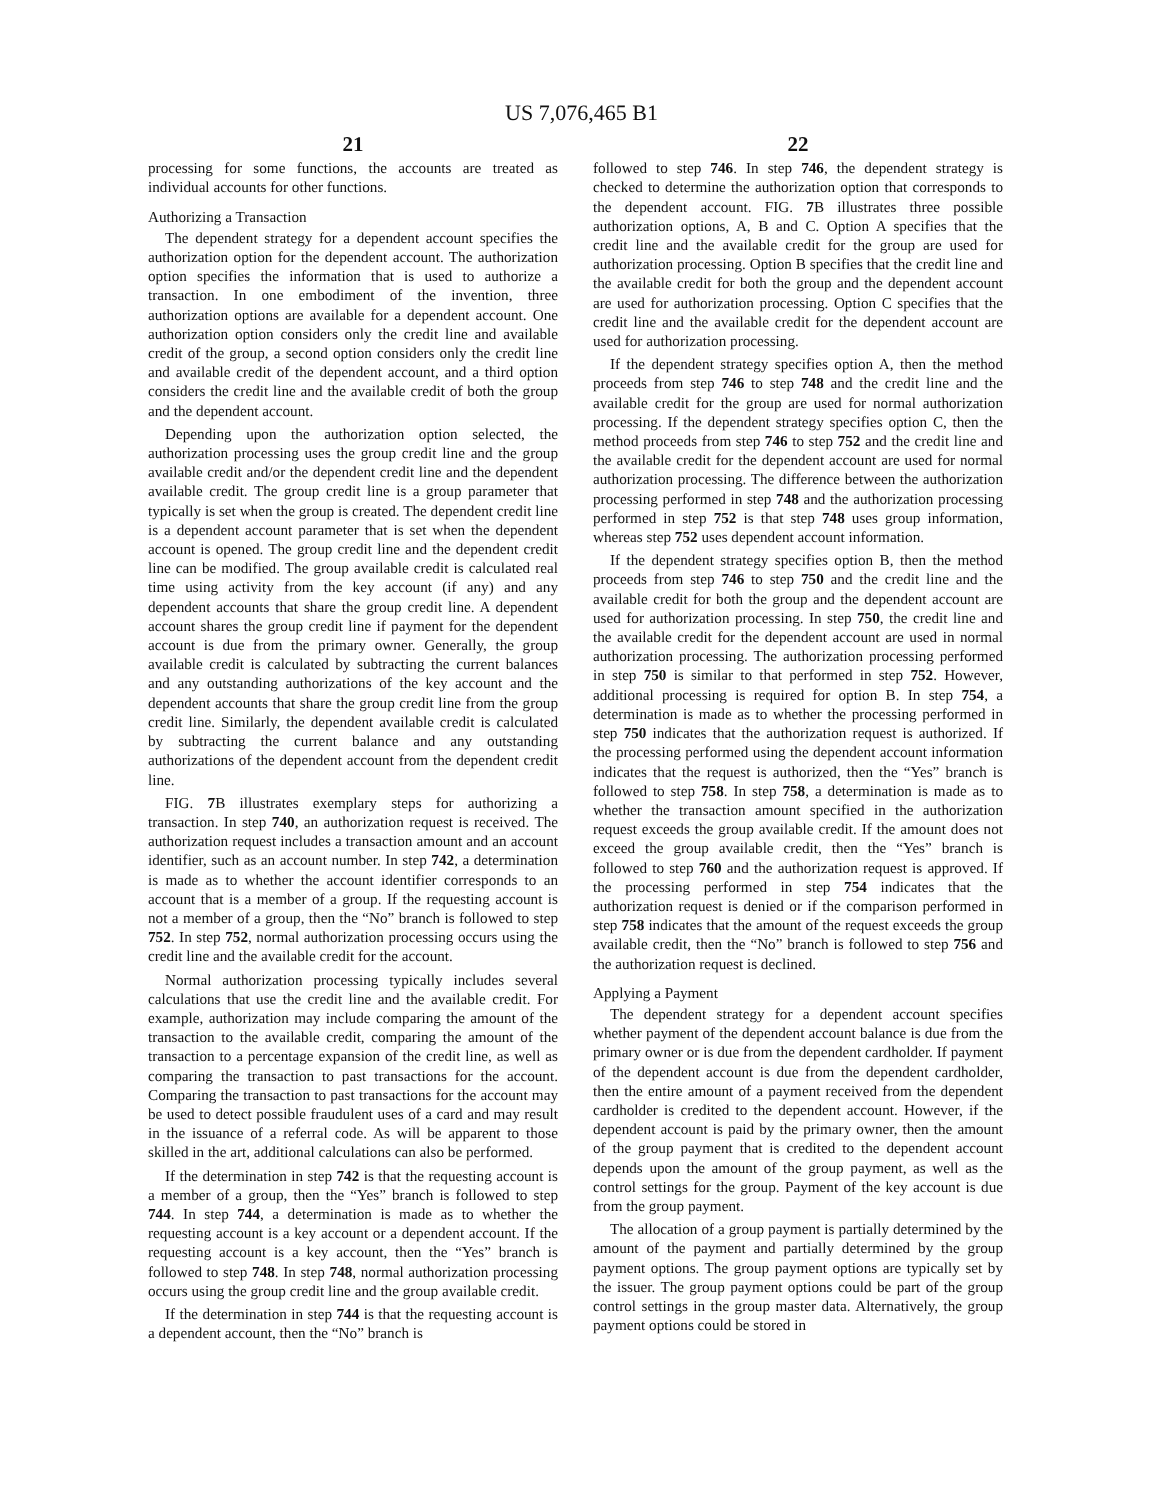US 7,076,465 B1
21
processing for some functions, the accounts are treated as individual accounts for other functions.
Authorizing a Transaction
The dependent strategy for a dependent account specifies the authorization option for the dependent account. The authorization option specifies the information that is used to authorize a transaction. In one embodiment of the invention, three authorization options are available for a dependent account. One authorization option considers only the credit line and available credit of the group, a second option considers only the credit line and available credit of the dependent account, and a third option considers the credit line and the available credit of both the group and the dependent account.
Depending upon the authorization option selected, the authorization processing uses the group credit line and the group available credit and/or the dependent credit line and the dependent available credit. The group credit line is a group parameter that typically is set when the group is created. The dependent credit line is a dependent account parameter that is set when the dependent account is opened. The group credit line and the dependent credit line can be modified. The group available credit is calculated real time using activity from the key account (if any) and any dependent accounts that share the group credit line. A dependent account shares the group credit line if payment for the dependent account is due from the primary owner. Generally, the group available credit is calculated by subtracting the current balances and any outstanding authorizations of the key account and the dependent accounts that share the group credit line from the group credit line. Similarly, the dependent available credit is calculated by subtracting the current balance and any outstanding authorizations of the dependent account from the dependent credit line.
FIG. 7 B illustrates exemplary steps for authorizing a transaction. In step 740, an authorization request is received. The authorization request includes a transaction amount and an account identifier, such as an account number. In step 742, a determination is made as to whether the account identifier corresponds to an account that is a member of a group. If the requesting account is not a member of a group, then the “No” branch is followed to step 752. In step 752, normal authorization processing occurs using the credit line and the available credit for the account.
Normal authorization processing typically includes several calculations that use the credit line and the available credit. For example, authorization may include comparing the amount of the transaction to the available credit, comparing the amount of the transaction to a percentage expansion of the credit line, as well as comparing the transaction to past transactions for the account. Comparing the transaction to past transactions for the account may be used to detect possible fraudulent uses of a card and may result in the issuance of a referral code. As will be apparent to those skilled in the art, additional calculations can also be performed.
If the determination in step 742 is that the requesting account is a member of a group, then the “Yes” branch is followed to step 744. In step 744, a determination is made as to whether the requesting account is a key account or a dependent account. If the requesting account is a key account, then the “Yes” branch is followed to step 748. In step 748, normal authorization processing occurs using the group credit line and the group available credit.
If the determination in step 744 is that the requesting account is a dependent account, then the “No” branch is
22
followed to step 746. In step 746, the dependent strategy is checked to determine the authorization option that corresponds to the dependent account. FIG. 7 B illustrates three possible authorization options, A, B and C. Option A specifies that the credit line and the available credit for the group are used for authorization processing. Option B specifies that the credit line and the available credit for both the group and the dependent account are used for authorization processing. Option C specifies that the credit line and the available credit for the dependent account are used for authorization processing.
If the dependent strategy specifies option A, then the method proceeds from step 746 to step 748 and the credit line and the available credit for the group are used for normal authorization processing. If the dependent strategy specifies option C, then the method proceeds from step 746 to step 752 and the credit line and the available credit for the dependent account are used for normal authorization processing. The difference between the authorization processing performed in step 748 and the authorization processing performed in step 752 is that step 748 uses group information, whereas step 752 uses dependent account information.
If the dependent strategy specifies option B, then the method proceeds from step 746 to step 750 and the credit line and the available credit for both the group and the dependent account are used for authorization processing. In step 750, the credit line and the available credit for the dependent account are used in normal authorization processing. The authorization processing performed in step 750 is similar to that performed in step 752. However, additional processing is required for option B. In step 754, a determination is made as to whether the processing performed in step 750 indicates that the authorization request is authorized. If the processing performed using the dependent account information indicates that the request is authorized, then the “Yes” branch is followed to step 758. In step 758, a determination is made as to whether the transaction amount specified in the authorization request exceeds the group available credit. If the amount does not exceed the group available credit, then the “Yes” branch is followed to step 760 and the authorization request is approved. If the processing performed in step 754 indicates that the authorization request is denied or if the comparison performed in step 758 indicates that the amount of the request exceeds the group available credit, then the “No” branch is followed to step 756 and the authorization request is declined.
Applying a Payment
The dependent strategy for a dependent account specifies whether payment of the dependent account balance is due from the primary owner or is due from the dependent cardholder. If payment of the dependent account is due from the dependent cardholder, then the entire amount of a payment received from the dependent cardholder is credited to the dependent account. However, if the dependent account is paid by the primary owner, then the amount of the group payment that is credited to the dependent account depends upon the amount of the group payment, as well as the control settings for the group. Payment of the key account is due from the group payment.
The allocation of a group payment is partially determined by the amount of the payment and partially determined by the group payment options. The group payment options are typically set by the issuer. The group payment options could be part of the group control settings in the group master data. Alternatively, the group payment options could be stored in